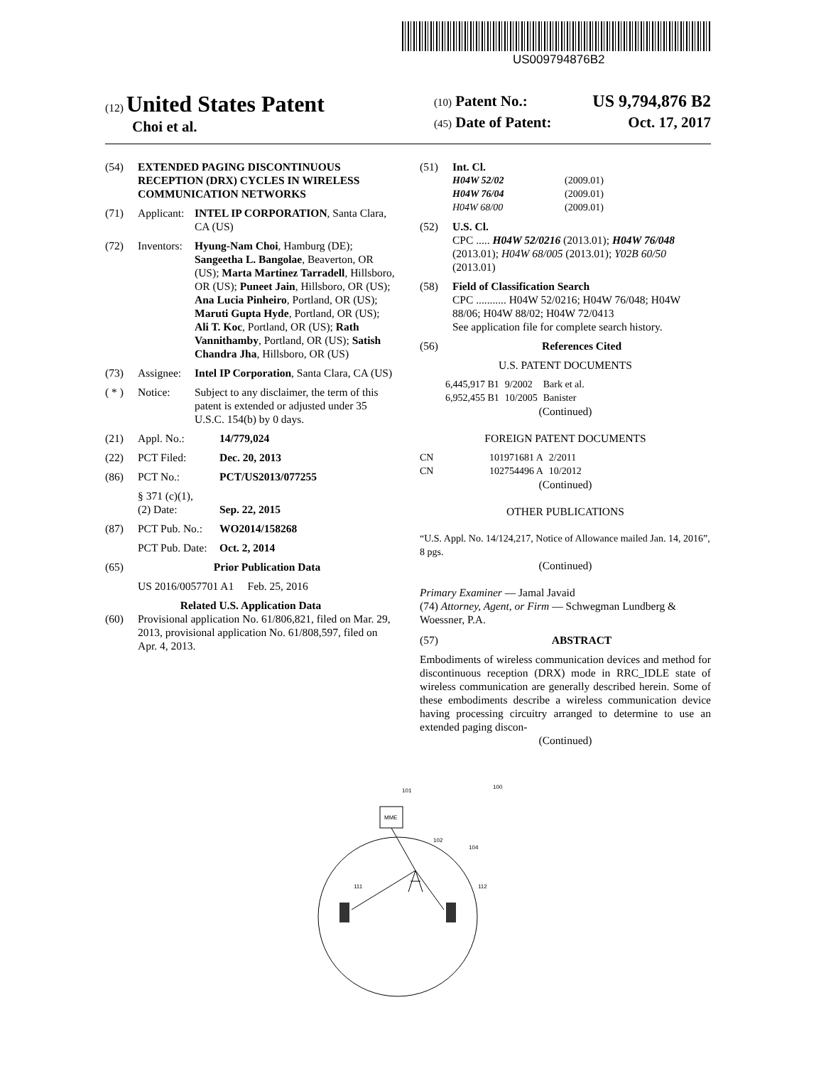US009794876B2
(12) United States Patent
Choi et al.
(10) Patent No.: US 9,794,876 B2
(45) Date of Patent: Oct. 17, 2017
(54) EXTENDED PAGING DISCONTINUOUS RECEPTION (DRX) CYCLES IN WIRELESS COMMUNICATION NETWORKS
(71) Applicant: INTEL IP CORPORATION, Santa Clara, CA (US)
(72) Inventors: Hyung-Nam Choi, Hamburg (DE); Sangeetha L. Bangolae, Beaverton, OR (US); Marta Martinez Tarradell, Hillsboro, OR (US); Puneet Jain, Hillsboro, OR (US); Ana Lucia Pinheiro, Portland, OR (US); Maruti Gupta Hyde, Portland, OR (US); Ali T. Koc, Portland, OR (US); Rath Vannithamby, Portland, OR (US); Satish Chandra Jha, Hillsboro, OR (US)
(73) Assignee: Intel IP Corporation, Santa Clara, CA (US)
( * ) Notice: Subject to any disclaimer, the term of this patent is extended or adjusted under 35 U.S.C. 154(b) by 0 days.
(21) Appl. No.: 14/779,024
(22) PCT Filed: Dec. 20, 2013
(86) PCT No.: PCT/US2013/077255
§ 371 (c)(1),
(2) Date: Sep. 22, 2015
(87) PCT Pub. No.: WO2014/158268
PCT Pub. Date: Oct. 2, 2014
(65) Prior Publication Data
US 2016/0057701 A1 Feb. 25, 2016
Related U.S. Application Data
(60) Provisional application No. 61/806,821, filed on Mar. 29, 2013, provisional application No. 61/808,597, filed on Apr. 4, 2013.
(51) Int. Cl.
| H04W 52/02 | (2009.01) |
| H04W 76/04 | (2009.01) |
| H04W 68/00 | (2009.01) |
(52) U.S. Cl.
CPC ..... H04W 52/0216 (2013.01); H04W 76/048 (2013.01); H04W 68/005 (2013.01); Y02B 60/50 (2013.01)
(58) Field of Classification Search
CPC ........... H04W 52/0216; H04W 76/048; H04W 88/06; H04W 88/02; H04W 72/0413
See application file for complete search history.
(56) References Cited
U.S. PATENT DOCUMENTS
| 6,445,917 B1 | 9/2002 | Bark et al. |
| 6,952,455 B1 | 10/2005 | Banister |
(Continued)
FOREIGN PATENT DOCUMENTS
| CN | 101971681 A | 2/2011 |
| CN | 102754496 A | 10/2012 |
(Continued)
OTHER PUBLICATIONS
“U.S. Appl. No. 14/124,217, Notice of Allowance mailed Jan. 14, 2016”, 8 pgs.
(Continued)
Primary Examiner — Jamal Javaid
(74) Attorney, Agent, or Firm — Schwegman Lundberg & Woessner, P.A.
(57) ABSTRACT
Embodiments of wireless communication devices and method for discontinuous reception (DRX) mode in RRC_IDLE state of wireless communication are generally described herein. Some of these embodiments describe a wireless communication device having processing circuitry arranged to determine to use an extended paging discon-
(Continued)
MME
101
102
104
100
111
112